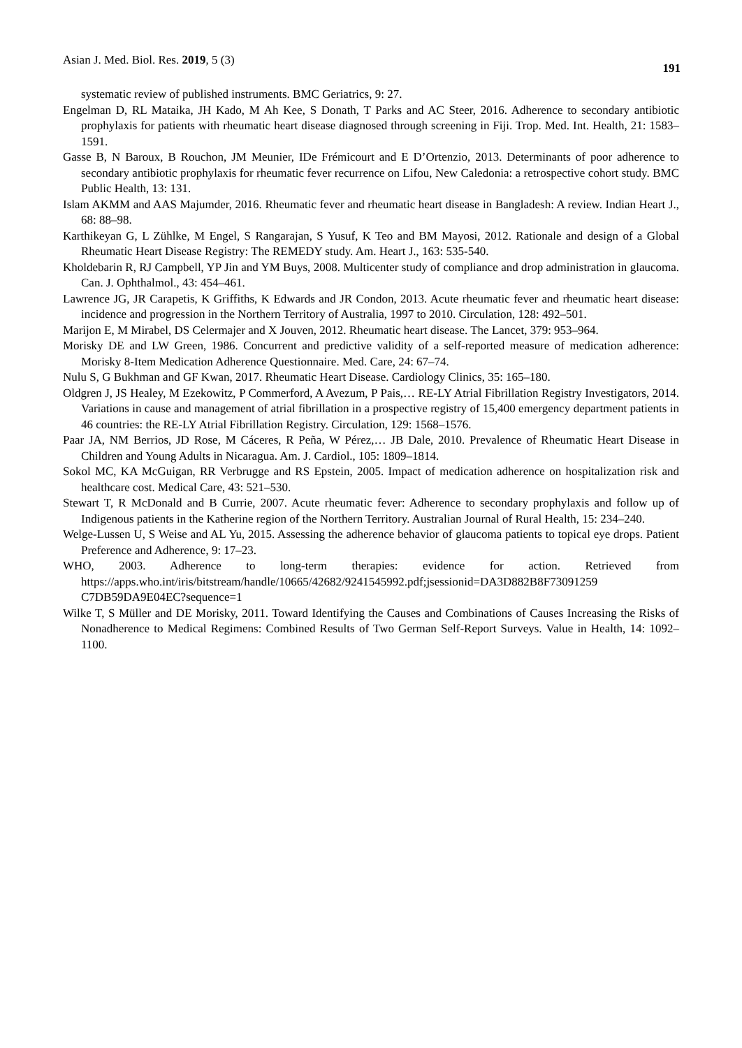Asian J. Med. Biol. Res. 2019, 5 (3) 191
systematic review of published instruments. BMC Geriatrics, 9: 27.
Engelman D, RL Mataika, JH Kado, M Ah Kee, S Donath, T Parks and AC Steer, 2016. Adherence to secondary antibiotic prophylaxis for patients with rheumatic heart disease diagnosed through screening in Fiji. Trop. Med. Int. Health, 21: 1583–1591.
Gasse B, N Baroux, B Rouchon, JM Meunier, IDe Frémicourt and E D’Ortenzio, 2013. Determinants of poor adherence to secondary antibiotic prophylaxis for rheumatic fever recurrence on Lifou, New Caledonia: a retrospective cohort study. BMC Public Health, 13: 131.
Islam AKMM and AAS Majumder, 2016. Rheumatic fever and rheumatic heart disease in Bangladesh: A review. Indian Heart J., 68: 88–98.
Karthikeyan G, L Zühlke, M Engel, S Rangarajan, S Yusuf, K Teo and BM Mayosi, 2012. Rationale and design of a Global Rheumatic Heart Disease Registry: The REMEDY study. Am. Heart J., 163: 535-540.
Kholdebarin R, RJ Campbell, YP Jin and YM Buys, 2008. Multicenter study of compliance and drop administration in glaucoma. Can. J. Ophthalmol., 43: 454–461.
Lawrence JG, JR Carapetis, K Griffiths, K Edwards and JR Condon, 2013. Acute rheumatic fever and rheumatic heart disease: incidence and progression in the Northern Territory of Australia, 1997 to 2010. Circulation, 128: 492–501.
Marijon E, M Mirabel, DS Celermajer and X Jouven, 2012. Rheumatic heart disease. The Lancet, 379: 953–964.
Morisky DE and LW Green, 1986. Concurrent and predictive validity of a self-reported measure of medication adherence: Morisky 8-Item Medication Adherence Questionnaire. Med. Care, 24: 67–74.
Nulu S, G Bukhman and GF Kwan, 2017. Rheumatic Heart Disease. Cardiology Clinics, 35: 165–180.
Oldgren J, JS Healey, M Ezekowitz, P Commerford, A Avezum, P Pais,… RE-LY Atrial Fibrillation Registry Investigators, 2014. Variations in cause and management of atrial fibrillation in a prospective registry of 15,400 emergency department patients in 46 countries: the RE-LY Atrial Fibrillation Registry. Circulation, 129: 1568–1576.
Paar JA, NM Berrios, JD Rose, M Cáceres, R Peña, W Pérez,… JB Dale, 2010. Prevalence of Rheumatic Heart Disease in Children and Young Adults in Nicaragua. Am. J. Cardiol., 105: 1809–1814.
Sokol MC, KA McGuigan, RR Verbrugge and RS Epstein, 2005. Impact of medication adherence on hospitalization risk and healthcare cost. Medical Care, 43: 521–530.
Stewart T, R McDonald and B Currie, 2007. Acute rheumatic fever: Adherence to secondary prophylaxis and follow up of Indigenous patients in the Katherine region of the Northern Territory. Australian Journal of Rural Health, 15: 234–240.
Welge-Lussen U, S Weise and AL Yu, 2015. Assessing the adherence behavior of glaucoma patients to topical eye drops. Patient Preference and Adherence, 9: 17–23.
WHO, 2003. Adherence to long-term therapies: evidence for action. Retrieved from https://apps.who.int/iris/bitstream/handle/10665/42682/9241545992.pdf;jsessionid=DA3D882B8F73091259 C7DB59DA9E04EC?sequence=1
Wilke T, S Müller and DE Morisky, 2011. Toward Identifying the Causes and Combinations of Causes Increasing the Risks of Nonadherence to Medical Regimens: Combined Results of Two German Self-Report Surveys. Value in Health, 14: 1092–1100.